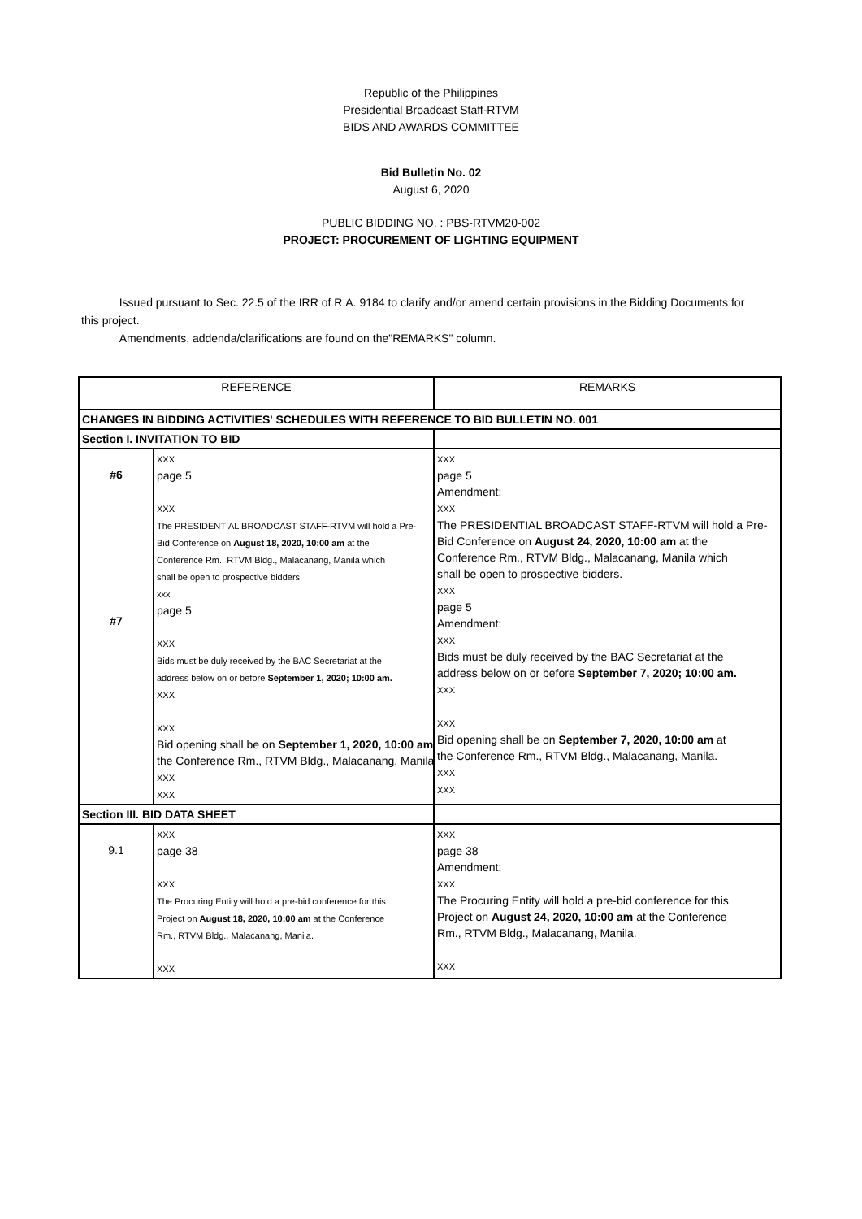Republic of the Philippines
Presidential Broadcast Staff-RTVM
BIDS AND AWARDS COMMITTEE
Bid Bulletin No. 02
August 6, 2020
PUBLIC BIDDING NO. : PBS-RTVM20-002
PROJECT: PROCUREMENT OF LIGHTING EQUIPMENT
Issued pursuant to Sec. 22.5 of the IRR of R.A. 9184 to clarify and/or amend certain provisions in the Bidding Documents for this project.
Amendments, addenda/clarifications are found on the"REMARKS" column.
| REFERENCE | | REMARKS |
| CHANGES IN BIDDING ACTIVITIES' SCHEDULES WITH REFERENCE TO BID BULLETIN NO. 001 | | |
| Section I. INVITATION TO BID | | |
| #6 #7 | XXX page 5 XXX The PRESIDENTIAL BROADCAST STAFF-RTVM will hold a Pre- Bid Conference on August 18, 2020, 10:00 am at the Conference Rm., RTVM Bldg., Malacanang, Manila which shall be open to prospective bidders. xxx page 5 XXX Bids must be duly received by the BAC Secretariat at the address below on or before September 1, 2020; 10:00 am. XXX XXX Bid opening shall be on September 1, 2020, 10:00 am the Conference Rm., RTVM Bldg., Malacanang, Manila. XXX XXX | XXX page 5 Amendment: XXX The PRESIDENTIAL BROADCAST STAFF-RTVM will hold a Pre- Bid Conference on August 24, 2020, 10:00 am at the Conference Rm., RTVM Bldg., Malacanang, Manila which shall be open to prospective bidders. XXX page 5 Amendment: XXX Bids must be duly received by the BAC Secretariat at the address below on or before September 7, 2020; 10:00 am. XXX XXX Bid opening shall be on September 7, 2020, 10:00 am at the Conference Rm., RTVM Bldg., Malacanang, Manila. XXX XXX |
| Section III. BID DATA SHEET | | |
| 9.1 | XXX page 38 XXX The Procuring Entity will hold a pre-bid conference for this Project on August 18, 2020, 10:00 am at the Conference Rm., RTVM Bldg., Malacanang, Manila. XXX | XXX page 38 Amendment: XXX The Procuring Entity will hold a pre-bid conference for this Project on August 24, 2020, 10:00 am at the Conference Rm., RTVM Bldg., Malacanang, Manila. XXX |